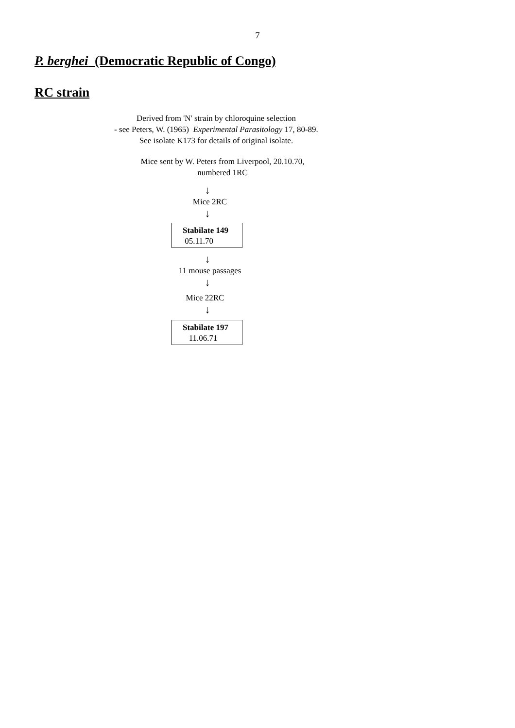7
P. berghei (Democratic Republic of Congo)
RC strain
Derived from 'N' strain by chloroquine selection
- see Peters, W. (1965) Experimental Parasitology 17, 80-89.
See isolate K173 for details of original isolate.
Mice sent by W. Peters from Liverpool, 20.10.70,
numbered 1RC
↓
Mice 2RC
↓
Stabilate 149
05.11.70
↓
11 mouse passages
↓
Mice 22RC
↓
Stabilate 197
11.06.71